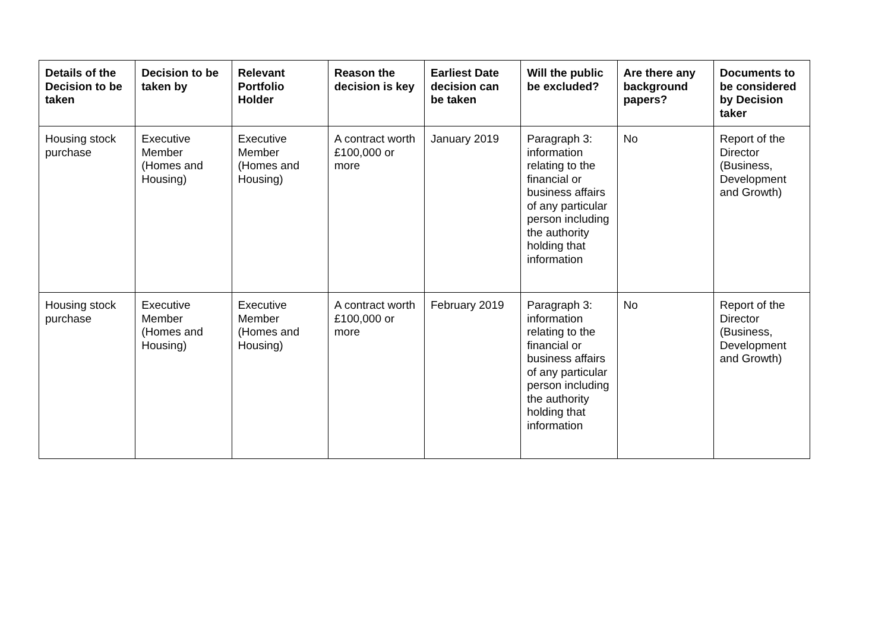| Details of the Decision to be taken | Decision to be taken by | Relevant Portfolio Holder | Reason the decision is key | Earliest Date decision can be taken | Will the public be excluded? | Are there any background papers? | Documents to be considered by Decision taker |
| --- | --- | --- | --- | --- | --- | --- | --- |
| Housing stock purchase | Executive Member (Homes and Housing) | Executive Member (Homes and Housing) | A contract worth £100,000 or more | January 2019 | Paragraph 3: information relating to the financial or business affairs of any particular person including the authority holding that information | No | Report of the Director (Business, Development and Growth) |
| Housing stock purchase | Executive Member (Homes and Housing) | Executive Member (Homes and Housing) | A contract worth £100,000 or more | February 2019 | Paragraph 3: information relating to the financial or business affairs of any particular person including the authority holding that information | No | Report of the Director (Business, Development and Growth) |